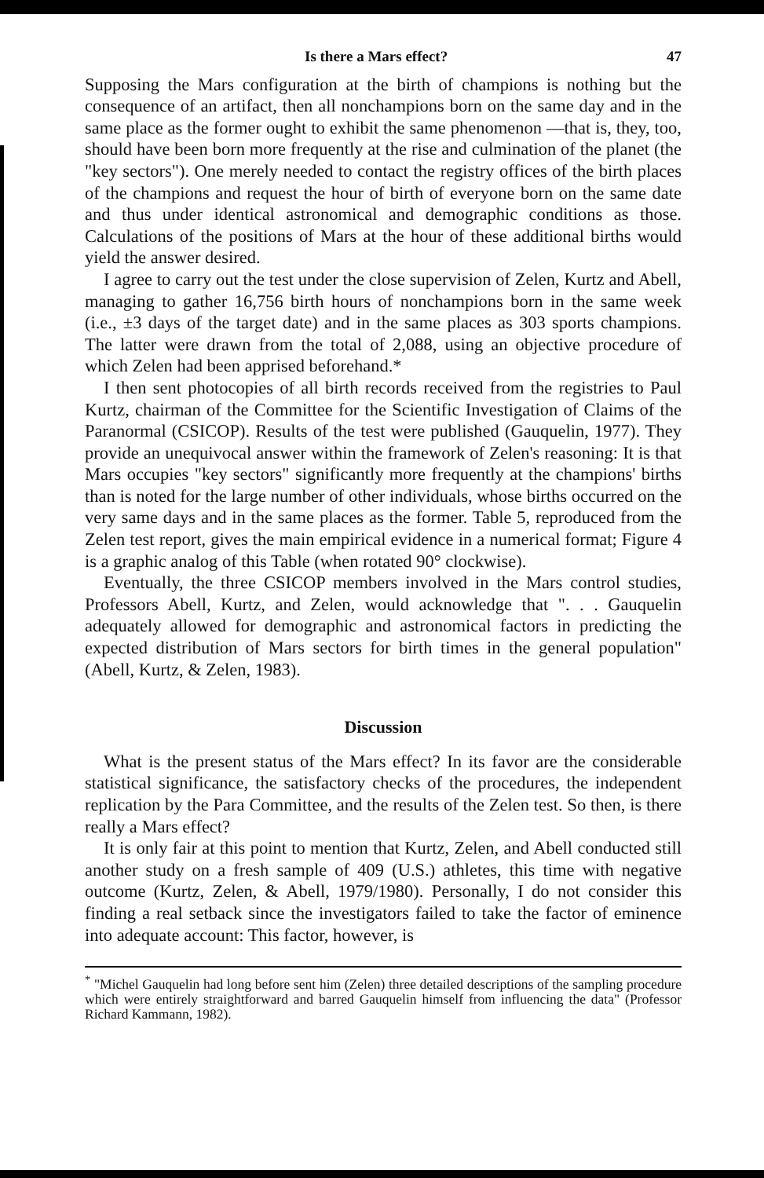Is there a Mars effect? 47
Supposing the Mars configuration at the birth of champions is nothing but the consequence of an artifact, then all nonchampions born on the same day and in the same place as the former ought to exhibit the same phenomenon —that is, they, too, should have been born more frequently at the rise and culmination of the planet (the "key sectors"). One merely needed to contact the registry offices of the birth places of the champions and request the hour of birth of everyone born on the same date and thus under identical astronomical and demographic conditions as those. Calculations of the positions of Mars at the hour of these additional births would yield the answer desired.
I agree to carry out the test under the close supervision of Zelen, Kurtz and Abell, managing to gather 16,756 birth hours of nonchampions born in the same week (i.e., ±3 days of the target date) and in the same places as 303 sports champions. The latter were drawn from the total of 2,088, using an objective procedure of which Zelen had been apprised beforehand.*
I then sent photocopies of all birth records received from the registries to Paul Kurtz, chairman of the Committee for the Scientific Investigation of Claims of the Paranormal (CSICOP). Results of the test were published (Gauquelin, 1977). They provide an unequivocal answer within the framework of Zelen's reasoning: It is that Mars occupies "key sectors" significantly more frequently at the champions' births than is noted for the large number of other individuals, whose births occurred on the very same days and in the same places as the former. Table 5, reproduced from the Zelen test report, gives the main empirical evidence in a numerical format; Figure 4 is a graphic analog of this Table (when rotated 90° clockwise).
Eventually, the three CSICOP members involved in the Mars control studies, Professors Abell, Kurtz, and Zelen, would acknowledge that ". . . Gauquelin adequately allowed for demographic and astronomical factors in predicting the expected distribution of Mars sectors for birth times in the general population" (Abell, Kurtz, & Zelen, 1983).
Discussion
What is the present status of the Mars effect? In its favor are the considerable statistical significance, the satisfactory checks of the procedures, the independent replication by the Para Committee, and the results of the Zelen test. So then, is there really a Mars effect?
It is only fair at this point to mention that Kurtz, Zelen, and Abell conducted still another study on a fresh sample of 409 (U.S.) athletes, this time with negative outcome (Kurtz, Zelen, & Abell, 1979/1980). Personally, I do not consider this finding a real setback since the investigators failed to take the factor of eminence into adequate account: This factor, however, is
<sup>*</sup> "Michel Gauquelin had long before sent him (Zelen) three detailed descriptions of the sampling procedure which were entirely straightforward and barred Gauquelin himself from influencing the data" (Professor Richard Kammann, 1982).